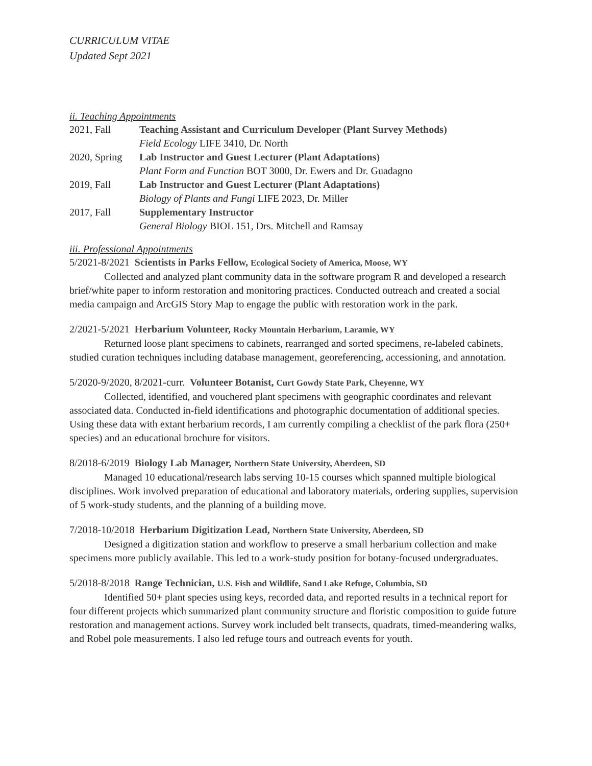CURRICULUM VITAE
Updated Sept 2021
ii. Teaching Appointments
2021, Fall Teaching Assistant and Curriculum Developer (Plant Survey Methods)
Field Ecology LIFE 3410, Dr. North
2020, Spring Lab Instructor and Guest Lecturer (Plant Adaptations)
Plant Form and Function BOT 3000, Dr. Ewers and Dr. Guadagno
2019, Fall Lab Instructor and Guest Lecturer (Plant Adaptations)
Biology of Plants and Fungi LIFE 2023, Dr. Miller
2017, Fall Supplementary Instructor
General Biology BIOL 151, Drs. Mitchell and Ramsay
iii. Professional Appointments
5/2021-8/2021 Scientists in Parks Fellow, Ecological Society of America, Moose, WY
Collected and analyzed plant community data in the software program R and developed a research brief/white paper to inform restoration and monitoring practices. Conducted outreach and created a social media campaign and ArcGIS Story Map to engage the public with restoration work in the park.
2/2021-5/2021 Herbarium Volunteer, Rocky Mountain Herbarium, Laramie, WY
Returned loose plant specimens to cabinets, rearranged and sorted specimens, re-labeled cabinets, studied curation techniques including database management, georeferencing, accessioning, and annotation.
5/2020-9/2020, 8/2021-curr. Volunteer Botanist, Curt Gowdy State Park, Cheyenne, WY
Collected, identified, and vouchered plant specimens with geographic coordinates and relevant associated data. Conducted in-field identifications and photographic documentation of additional species. Using these data with extant herbarium records, I am currently compiling a checklist of the park flora (250+ species) and an educational brochure for visitors.
8/2018-6/2019 Biology Lab Manager, Northern State University, Aberdeen, SD
Managed 10 educational/research labs serving 10-15 courses which spanned multiple biological disciplines. Work involved preparation of educational and laboratory materials, ordering supplies, supervision of 5 work-study students, and the planning of a building move.
7/2018-10/2018 Herbarium Digitization Lead, Northern State University, Aberdeen, SD
Designed a digitization station and workflow to preserve a small herbarium collection and make specimens more publicly available. This led to a work-study position for botany-focused undergraduates.
5/2018-8/2018 Range Technician, U.S. Fish and Wildlife, Sand Lake Refuge, Columbia, SD
Identified 50+ plant species using keys, recorded data, and reported results in a technical report for four different projects which summarized plant community structure and floristic composition to guide future restoration and management actions. Survey work included belt transects, quadrats, timed-meandering walks, and Robel pole measurements. I also led refuge tours and outreach events for youth.